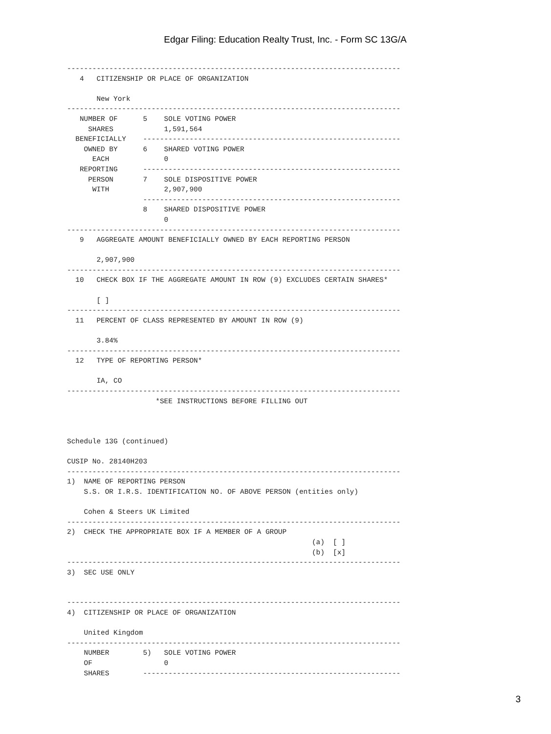Edgar Filing: Education Realty Trust, Inc. - Form SC 13G/A
-------------------------------------------------------------------------------
   4   CITIZENSHIP OR PLACE OF ORGANIZATION

       New York
-------------------------------------------------------------------------------
   NUMBER OF      5    SOLE VOTING POWER
     SHARES            1,591,564
  BENEFICIALLY    -------------------------------------------------------------
    OWNED BY      6    SHARED VOTING POWER
      EACH             0
   REPORTING      -------------------------------------------------------------
     PERSON       7    SOLE DISPOSITIVE POWER
      WITH             2,907,900
                  -------------------------------------------------------------
                  8    SHARED DISPOSITIVE POWER
                       0
-------------------------------------------------------------------------------
   9   AGGREGATE AMOUNT BENEFICIALLY OWNED BY EACH REPORTING PERSON

       2,907,900
-------------------------------------------------------------------------------
  10   CHECK BOX IF THE AGGREGATE AMOUNT IN ROW (9) EXCLUDES CERTAIN SHARES*

       [ ]
-------------------------------------------------------------------------------
  11   PERCENT OF CLASS REPRESENTED BY AMOUNT IN ROW (9)

       3.84%
-------------------------------------------------------------------------------
  12   TYPE OF REPORTING PERSON*

       IA, CO
-------------------------------------------------------------------------------
                     *SEE INSTRUCTIONS BEFORE FILLING OUT



Schedule 13G (continued)

CUSIP No. 28140H203
-------------------------------------------------------------------------------
1)  NAME OF REPORTING PERSON
    S.S. OR I.R.S. IDENTIFICATION NO. OF ABOVE PERSON (entities only)

    Cohen & Steers UK Limited
-------------------------------------------------------------------------------
2)  CHECK THE APPROPRIATE BOX IF A MEMBER OF A GROUP
                                                          (a)  [ ]
                                                          (b)  [x]
-------------------------------------------------------------------------------
3)  SEC USE ONLY


-------------------------------------------------------------------------------
4)  CITIZENSHIP OR PLACE OF ORGANIZATION

    United Kingdom
-------------------------------------------------------------------------------
    NUMBER        5)   SOLE VOTING POWER
    OF                 0
    SHARES        -------------------------------------------------------------
3